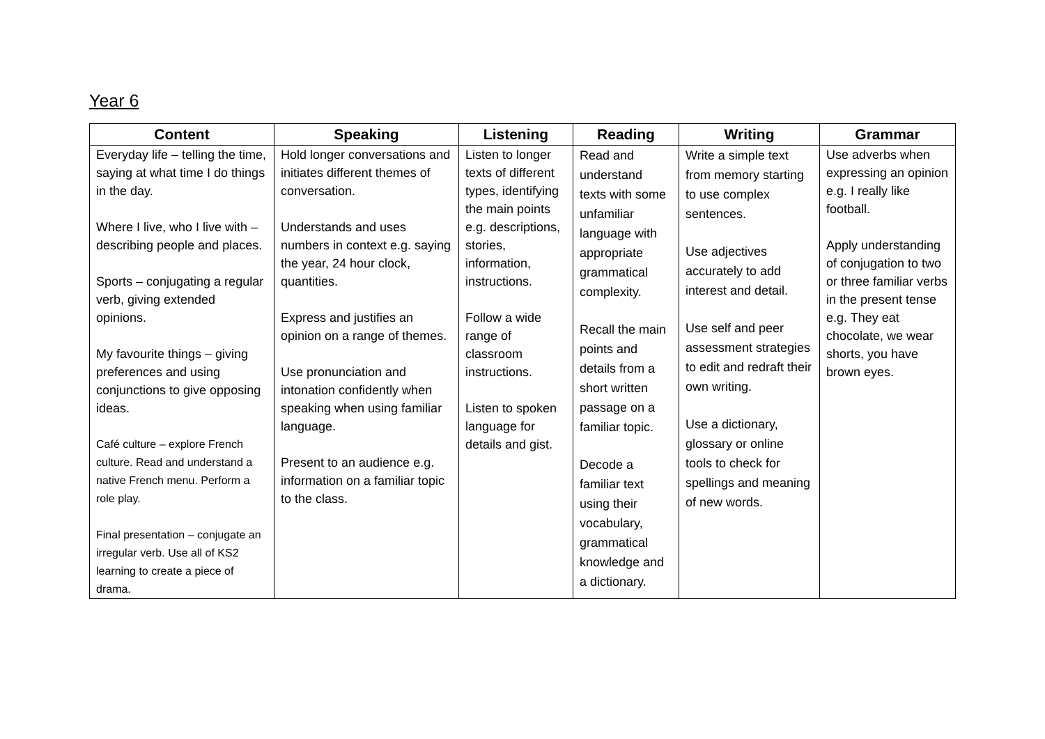Year 6
| Content | Speaking | Listening | Reading | Writing | Grammar |
| --- | --- | --- | --- | --- | --- |
| Everyday life – telling the time, saying at what time I do things in the day. Where I live, who I live with – describing people and places. Sports – conjugating a regular verb, giving extended opinions. My favourite things – giving preferences and using conjunctions to give opposing ideas. Café culture – explore French culture. Read and understand a native French menu. Perform a role play. Final presentation – conjugate an irregular verb. Use all of KS2 learning to create a piece of drama. | Hold longer conversations and initiates different themes of conversation. Understands and uses numbers in context e.g. saying the year, 24 hour clock, quantities. Express and justifies an opinion on a range of themes. Use pronunciation and intonation confidently when speaking when using familiar language. Present to an audience e.g. information on a familiar topic to the class. | Listen to longer texts of different types, identifying the main points e.g. descriptions, stories, information, instructions. Follow a wide range of classroom instructions. Listen to spoken language for details and gist. | Read and understand texts with some unfamiliar language with appropriate grammatical complexity. Recall the main points and details from a short written passage on a familiar topic. Decode a familiar text using their vocabulary, grammatical knowledge and a dictionary. | Write a simple text from memory starting to use complex sentences. Use adjectives accurately to add interest and detail. Use self and peer assessment strategies to edit and redraft their own writing. Use a dictionary, glossary or online tools to check for spellings and meaning of new words. | Use adverbs when expressing an opinion e.g. I really like football. Apply understanding of conjugation to two or three familiar verbs in the present tense e.g. They eat chocolate, we wear shorts, you have brown eyes. |